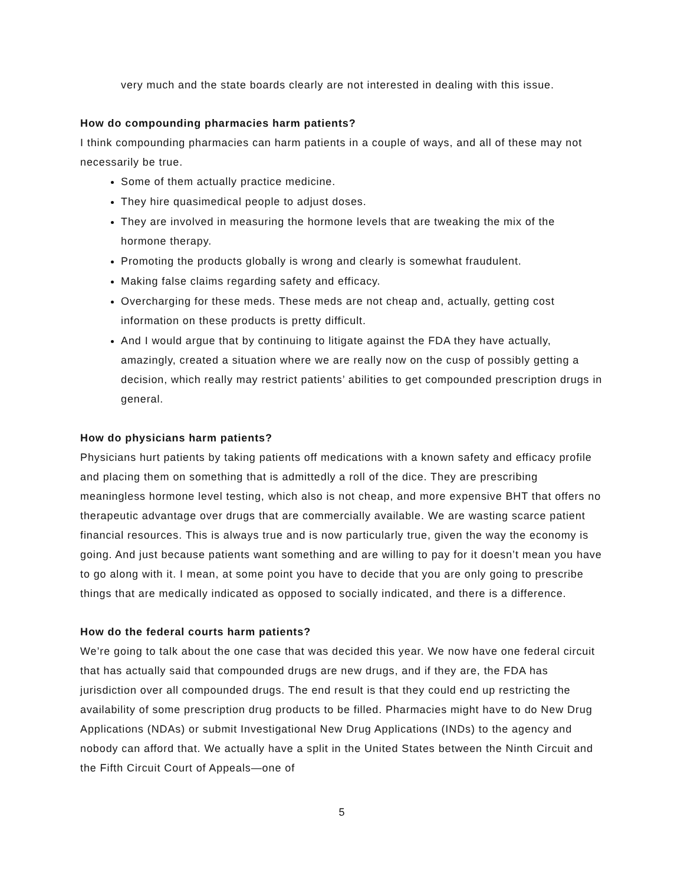very much and the state boards clearly are not interested in dealing with this issue.
How do compounding pharmacies harm patients?
I think compounding pharmacies can harm patients in a couple of ways, and all of these may not necessarily be true.
Some of them actually practice medicine.
They hire quasimedical people to adjust doses.
They are involved in measuring the hormone levels that are tweaking the mix of the hormone therapy.
Promoting the products globally is wrong and clearly is somewhat fraudulent.
Making false claims regarding safety and efficacy.
Overcharging for these meds. These meds are not cheap and, actually, getting cost information on these products is pretty difficult.
And I would argue that by continuing to litigate against the FDA they have actually, amazingly, created a situation where we are really now on the cusp of possibly getting a decision, which really may restrict patients’ abilities to get compounded prescription drugs in general.
How do physicians harm patients?
Physicians hurt patients by taking patients off medications with a known safety and efficacy profile and placing them on something that is admittedly a roll of the dice. They are prescribing meaningless hormone level testing, which also is not cheap, and more expensive BHT that offers no therapeutic advantage over drugs that are commercially available. We are wasting scarce patient financial resources. This is always true and is now particularly true, given the way the economy is going. And just because patients want something and are willing to pay for it doesn’t mean you have to go along with it. I mean, at some point you have to decide that you are only going to prescribe things that are medically indicated as opposed to socially indicated, and there is a difference.
How do the federal courts harm patients?
We’re going to talk about the one case that was decided this year. We now have one federal circuit that has actually said that compounded drugs are new drugs, and if they are, the FDA has jurisdiction over all compounded drugs. The end result is that they could end up restricting the availability of some prescription drug products to be filled. Pharmacies might have to do New Drug Applications (NDAs) or submit Investigational New Drug Applications (INDs) to the agency and nobody can afford that. We actually have a split in the United States between the Ninth Circuit and the Fifth Circuit Court of Appeals—one of
5